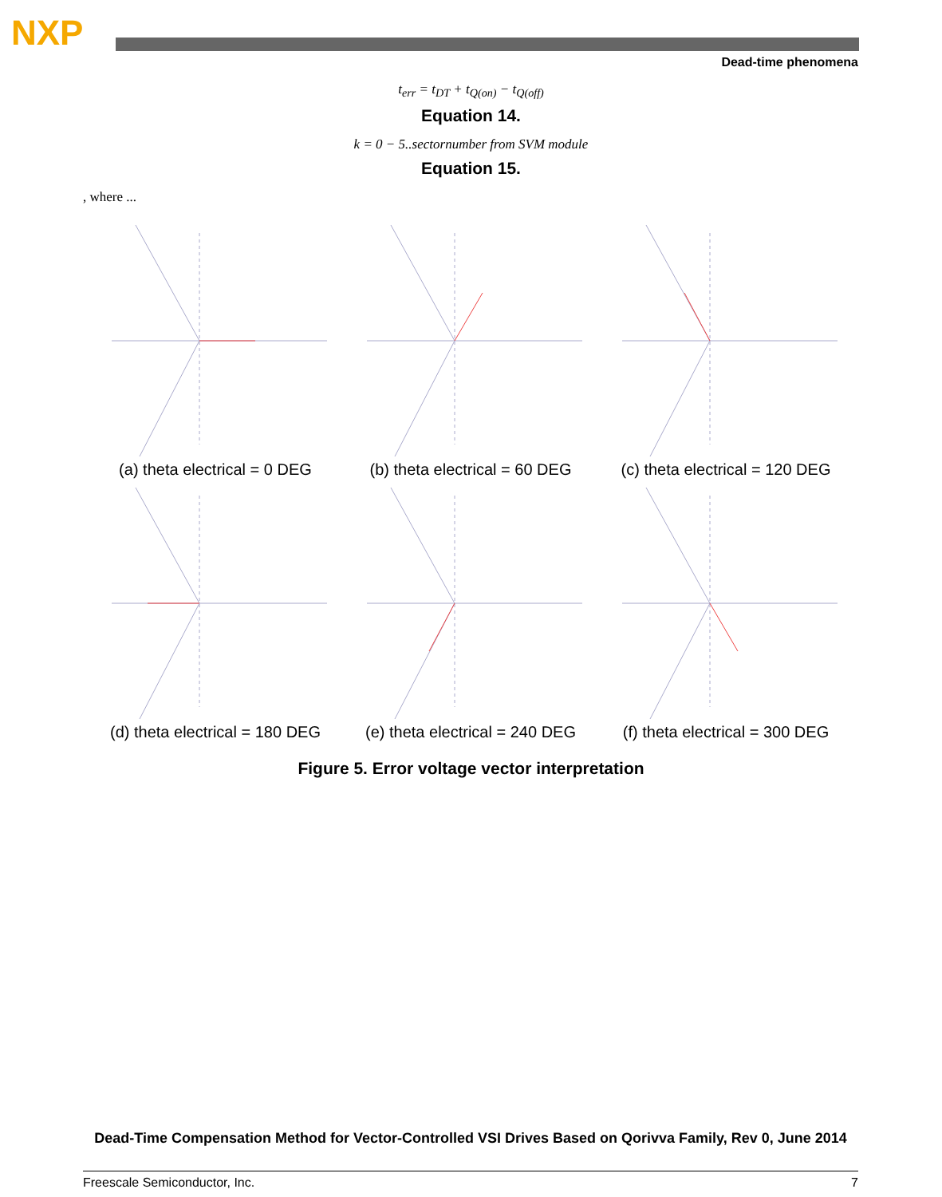NXP
Dead-time phenomena
t<sub>err</sub> = t<sub>DT</sub> + t<sub>Q(on)</sub> − t<sub>Q(off)</sub>
Equation 14.
k = 0 − 5..sectornumber from SVM module
Equation 15.
, where ...
(a) theta electrical = 0 DEG
(b) theta electrical = 60 DEG
(c) theta electrical = 120 DEG
(d) theta electrical = 180 DEG
(e) theta electrical = 240 DEG
(f) theta electrical = 300 DEG
Figure 5. Error voltage vector interpretation
Dead-Time Compensation Method for Vector-Controlled VSI Drives Based on Qorivva Family, Rev 0, June 2014
Freescale Semiconductor, Inc. 7